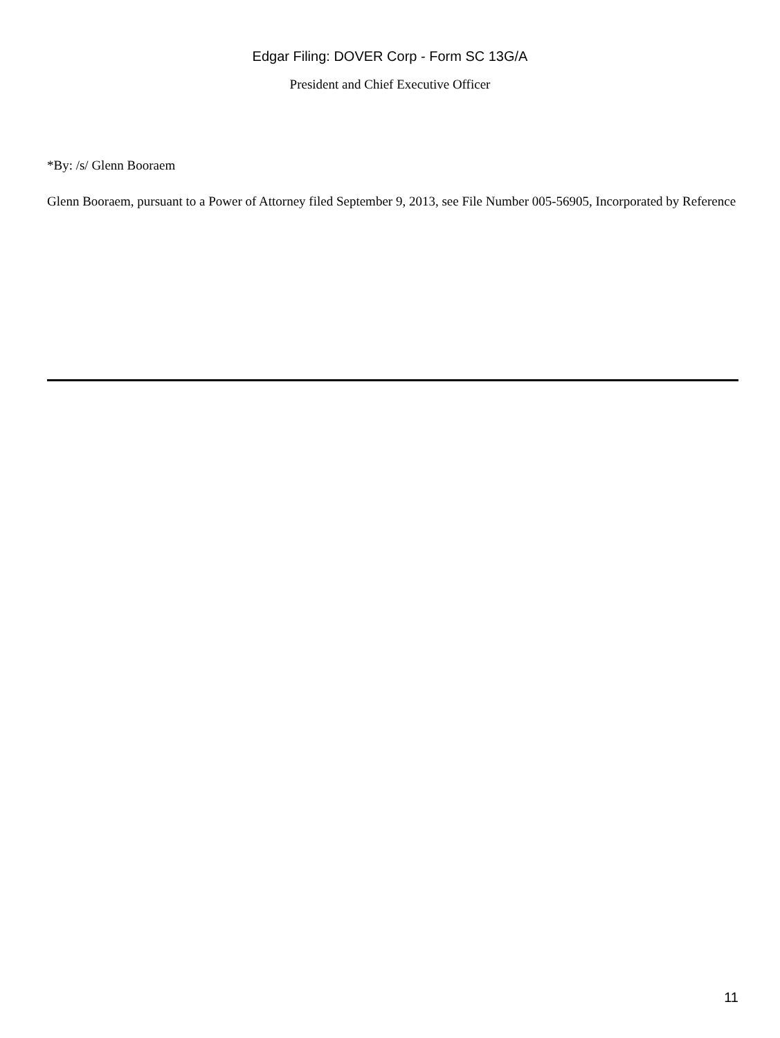Edgar Filing: DOVER Corp - Form SC 13G/A
President and Chief Executive Officer
*By: /s/ Glenn Booraem
Glenn Booraem, pursuant to a Power of Attorney filed September 9, 2013, see File Number 005-56905, Incorporated by Reference
11